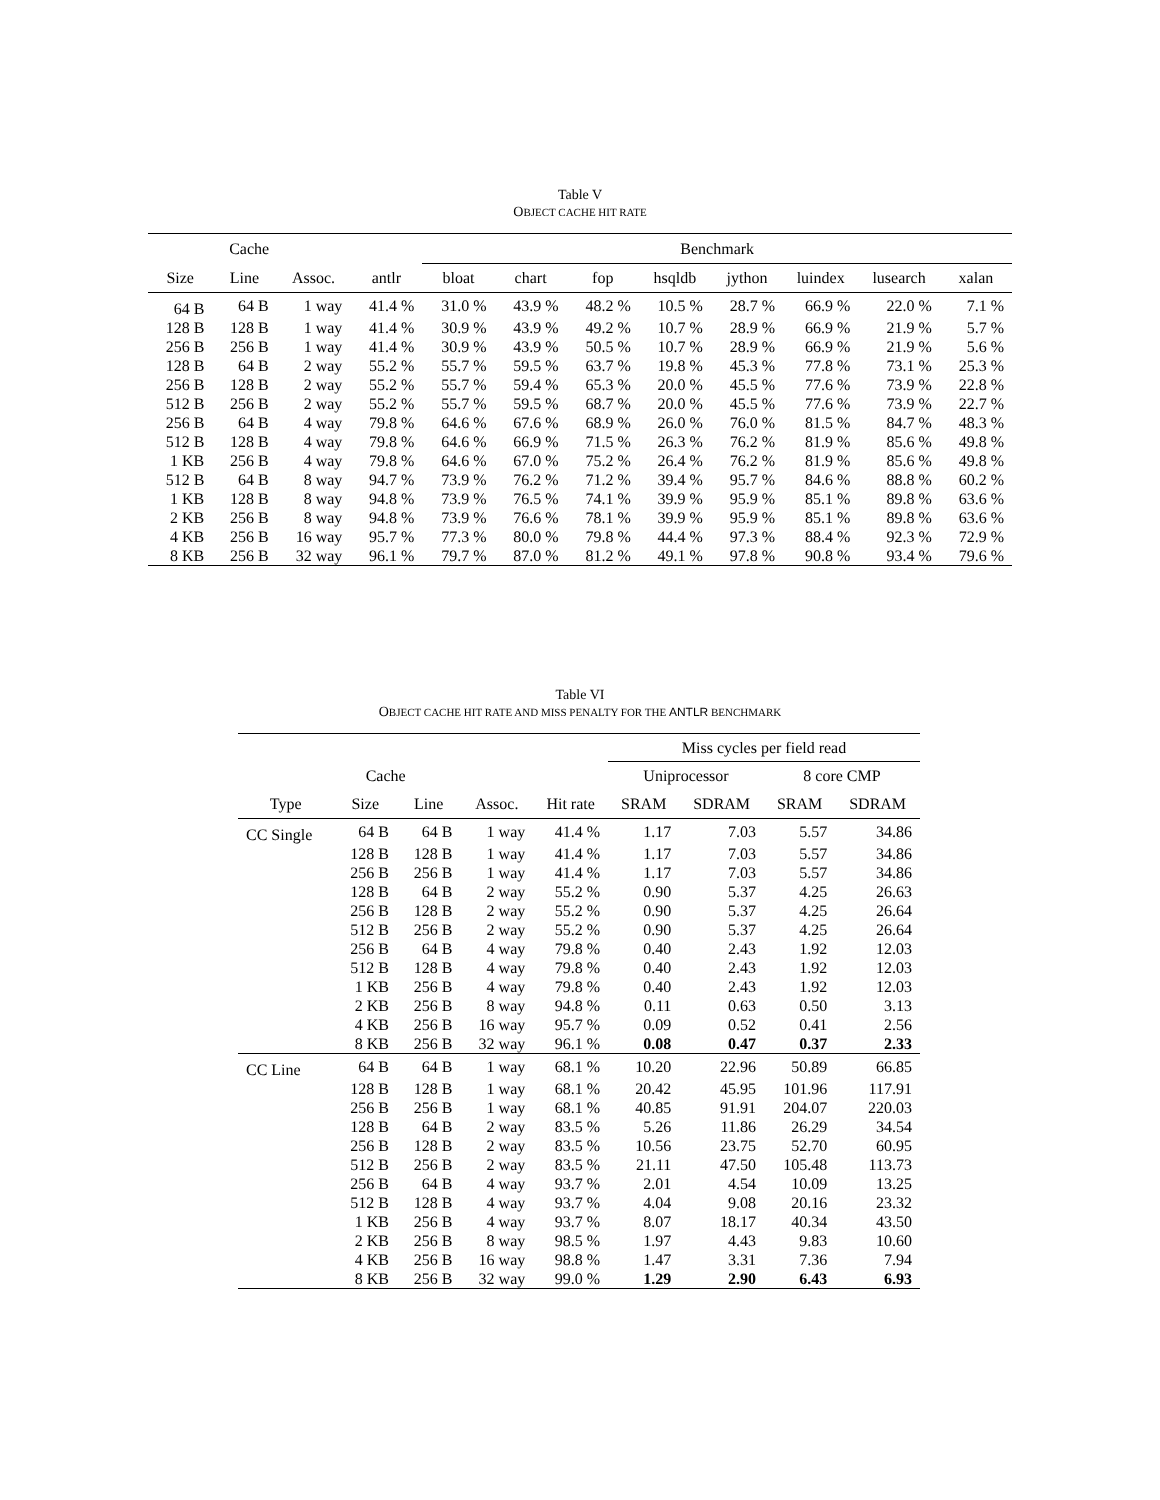Table V
OBJECT CACHE HIT RATE
| Cache | | | | Benchmark | | | | | | | |
| --- | --- | --- | --- | --- | --- | --- | --- | --- | --- | --- | --- |
| Size | Line | Assoc. | antlr | bloat | chart | fop | hsqldb | jython | luindex | lusearch | xalan |
| 64 B | 64 B | 1 way | 41.4 % | 31.0 % | 43.9 % | 48.2 % | 10.5 % | 28.7 % | 66.9 % | 22.0 % | 7.1 % |
| 128 B | 128 B | 1 way | 41.4 % | 30.9 % | 43.9 % | 49.2 % | 10.7 % | 28.9 % | 66.9 % | 21.9 % | 5.7 % |
| 256 B | 256 B | 1 way | 41.4 % | 30.9 % | 43.9 % | 50.5 % | 10.7 % | 28.9 % | 66.9 % | 21.9 % | 5.6 % |
| 128 B | 64 B | 2 way | 55.2 % | 55.7 % | 59.5 % | 63.7 % | 19.8 % | 45.3 % | 77.8 % | 73.1 % | 25.3 % |
| 256 B | 128 B | 2 way | 55.2 % | 55.7 % | 59.4 % | 65.3 % | 20.0 % | 45.5 % | 77.6 % | 73.9 % | 22.8 % |
| 512 B | 256 B | 2 way | 55.2 % | 55.7 % | 59.5 % | 68.7 % | 20.0 % | 45.5 % | 77.6 % | 73.9 % | 22.7 % |
| 256 B | 64 B | 4 way | 79.8 % | 64.6 % | 67.6 % | 68.9 % | 26.0 % | 76.0 % | 81.5 % | 84.7 % | 48.3 % |
| 512 B | 128 B | 4 way | 79.8 % | 64.6 % | 66.9 % | 71.5 % | 26.3 % | 76.2 % | 81.9 % | 85.6 % | 49.8 % |
| 1 KB | 256 B | 4 way | 79.8 % | 64.6 % | 67.0 % | 75.2 % | 26.4 % | 76.2 % | 81.9 % | 85.6 % | 49.8 % |
| 512 B | 64 B | 8 way | 94.7 % | 73.9 % | 76.2 % | 71.2 % | 39.4 % | 95.7 % | 84.6 % | 88.8 % | 60.2 % |
| 1 KB | 128 B | 8 way | 94.8 % | 73.9 % | 76.5 % | 74.1 % | 39.9 % | 95.9 % | 85.1 % | 89.8 % | 63.6 % |
| 2 KB | 256 B | 8 way | 94.8 % | 73.9 % | 76.6 % | 78.1 % | 39.9 % | 95.9 % | 85.1 % | 89.8 % | 63.6 % |
| 4 KB | 256 B | 16 way | 95.7 % | 77.3 % | 80.0 % | 79.8 % | 44.4 % | 97.3 % | 88.4 % | 92.3 % | 72.9 % |
| 8 KB | 256 B | 32 way | 96.1 % | 79.7 % | 87.0 % | 81.2 % | 49.1 % | 97.8 % | 90.8 % | 93.4 % | 79.6 % |
Table VI
OBJECT CACHE HIT RATE AND MISS PENALTY FOR THE ANTLR BENCHMARK
| | | | | | Miss cycles per field read | | | |
| --- | --- | --- | --- | --- | --- | --- | --- | --- |
| Cache | | | | | Uniprocessor | | 8 core CMP | |
| Type | Size | Line | Assoc. | Hit rate | SRAM | SDRAM | SRAM | SDRAM |
| CC Single | 64 B | 64 B | 1 way | 41.4 % | 1.17 | 7.03 | 5.57 | 34.86 |
| | 128 B | 128 B | 1 way | 41.4 % | 1.17 | 7.03 | 5.57 | 34.86 |
| | 256 B | 256 B | 1 way | 41.4 % | 1.17 | 7.03 | 5.57 | 34.86 |
| | 128 B | 64 B | 2 way | 55.2 % | 0.90 | 5.37 | 4.25 | 26.63 |
| | 256 B | 128 B | 2 way | 55.2 % | 0.90 | 5.37 | 4.25 | 26.64 |
| | 512 B | 256 B | 2 way | 55.2 % | 0.90 | 5.37 | 4.25 | 26.64 |
| | 256 B | 64 B | 4 way | 79.8 % | 0.40 | 2.43 | 1.92 | 12.03 |
| | 512 B | 128 B | 4 way | 79.8 % | 0.40 | 2.43 | 1.92 | 12.03 |
| | 1 KB | 256 B | 4 way | 79.8 % | 0.40 | 2.43 | 1.92 | 12.03 |
| | 2 KB | 256 B | 8 way | 94.8 % | 0.11 | 0.63 | 0.50 | 3.13 |
| | 4 KB | 256 B | 16 way | 95.7 % | 0.09 | 0.52 | 0.41 | 2.56 |
| | 8 KB | 256 B | 32 way | 96.1 % | 0.08 | 0.47 | 0.37 | 2.33 |
| CC Line | 64 B | 64 B | 1 way | 68.1 % | 10.20 | 22.96 | 50.89 | 66.85 |
| | 128 B | 128 B | 1 way | 68.1 % | 20.42 | 45.95 | 101.96 | 117.91 |
| | 256 B | 256 B | 1 way | 68.1 % | 40.85 | 91.91 | 204.07 | 220.03 |
| | 128 B | 64 B | 2 way | 83.5 % | 5.26 | 11.86 | 26.29 | 34.54 |
| | 256 B | 128 B | 2 way | 83.5 % | 10.56 | 23.75 | 52.70 | 60.95 |
| | 512 B | 256 B | 2 way | 83.5 % | 21.11 | 47.50 | 105.48 | 113.73 |
| | 256 B | 64 B | 4 way | 93.7 % | 2.01 | 4.54 | 10.09 | 13.25 |
| | 512 B | 128 B | 4 way | 93.7 % | 4.04 | 9.08 | 20.16 | 23.32 |
| | 1 KB | 256 B | 4 way | 93.7 % | 8.07 | 18.17 | 40.34 | 43.50 |
| | 2 KB | 256 B | 8 way | 98.5 % | 1.97 | 4.43 | 9.83 | 10.60 |
| | 4 KB | 256 B | 16 way | 98.8 % | 1.47 | 3.31 | 7.36 | 7.94 |
| | 8 KB | 256 B | 32 way | 99.0 % | 1.29 | 2.90 | 6.43 | 6.93 |